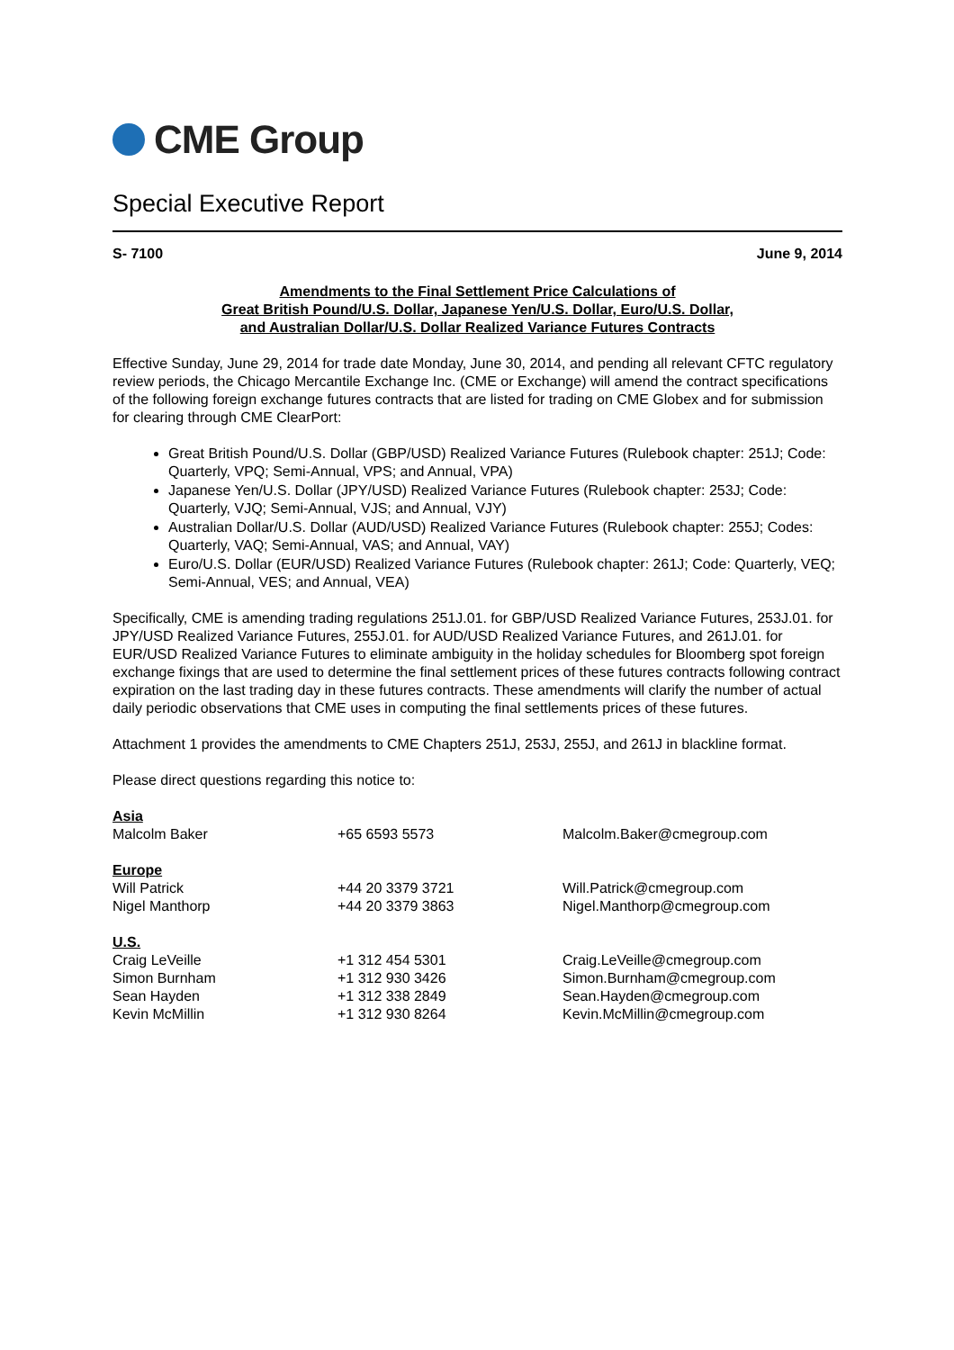CME Group
Special Executive Report
S- 7100 June 9, 2014
Amendments to the Final Settlement Price Calculations of
Great British Pound/U.S. Dollar, Japanese Yen/U.S. Dollar, Euro/U.S. Dollar,
and Australian Dollar/U.S. Dollar Realized Variance Futures Contracts
Effective Sunday, June 29, 2014 for trade date Monday, June 30, 2014, and pending all relevant CFTC regulatory review periods, the Chicago Mercantile Exchange Inc. (CME or Exchange) will amend the contract specifications of the following foreign exchange futures contracts that are listed for trading on CME Globex and for submission for clearing through CME ClearPort:
Great British Pound/U.S. Dollar (GBP/USD) Realized Variance Futures (Rulebook chapter: 251J; Code: Quarterly, VPQ; Semi-Annual, VPS; and Annual, VPA)
Japanese Yen/U.S. Dollar (JPY/USD) Realized Variance Futures (Rulebook chapter: 253J; Code: Quarterly, VJQ; Semi-Annual, VJS; and Annual, VJY)
Australian Dollar/U.S. Dollar (AUD/USD) Realized Variance Futures (Rulebook chapter: 255J; Codes: Quarterly, VAQ; Semi-Annual, VAS; and Annual, VAY)
Euro/U.S. Dollar (EUR/USD) Realized Variance Futures (Rulebook chapter: 261J; Code: Quarterly, VEQ; Semi-Annual, VES; and Annual, VEA)
Specifically, CME is amending trading regulations 251J.01. for GBP/USD Realized Variance Futures, 253J.01. for JPY/USD Realized Variance Futures, 255J.01. for AUD/USD Realized Variance Futures, and 261J.01. for EUR/USD Realized Variance Futures to eliminate ambiguity in the holiday schedules for Bloomberg spot foreign exchange fixings that are used to determine the final settlement prices of these futures contracts following contract expiration on the last trading day in these futures contracts. These amendments will clarify the number of actual daily periodic observations that CME uses in computing the final settlements prices of these futures.
Attachment 1 provides the amendments to CME Chapters 251J, 253J, 255J, and 261J in blackline format.
Please direct questions regarding this notice to:
| Asia | | |
| Malcolm Baker | +65 6593 5573 | Malcolm.Baker@cmegroup.com |
| Europe | | |
| Will Patrick | +44 20 3379 3721 | Will.Patrick@cmegroup.com |
| Nigel Manthorp | +44 20 3379 3863 | Nigel.Manthorp@cmegroup.com |
| U.S. | | |
| Craig LeVeille | +1 312 454 5301 | Craig.LeVeille@cmegroup.com |
| Simon Burnham | +1 312 930 3426 | Simon.Burnham@cmegroup.com |
| Sean Hayden | +1 312 338 2849 | Sean.Hayden@cmegroup.com |
| Kevin McMillin | +1 312 930 8264 | Kevin.McMillin@cmegroup.com |